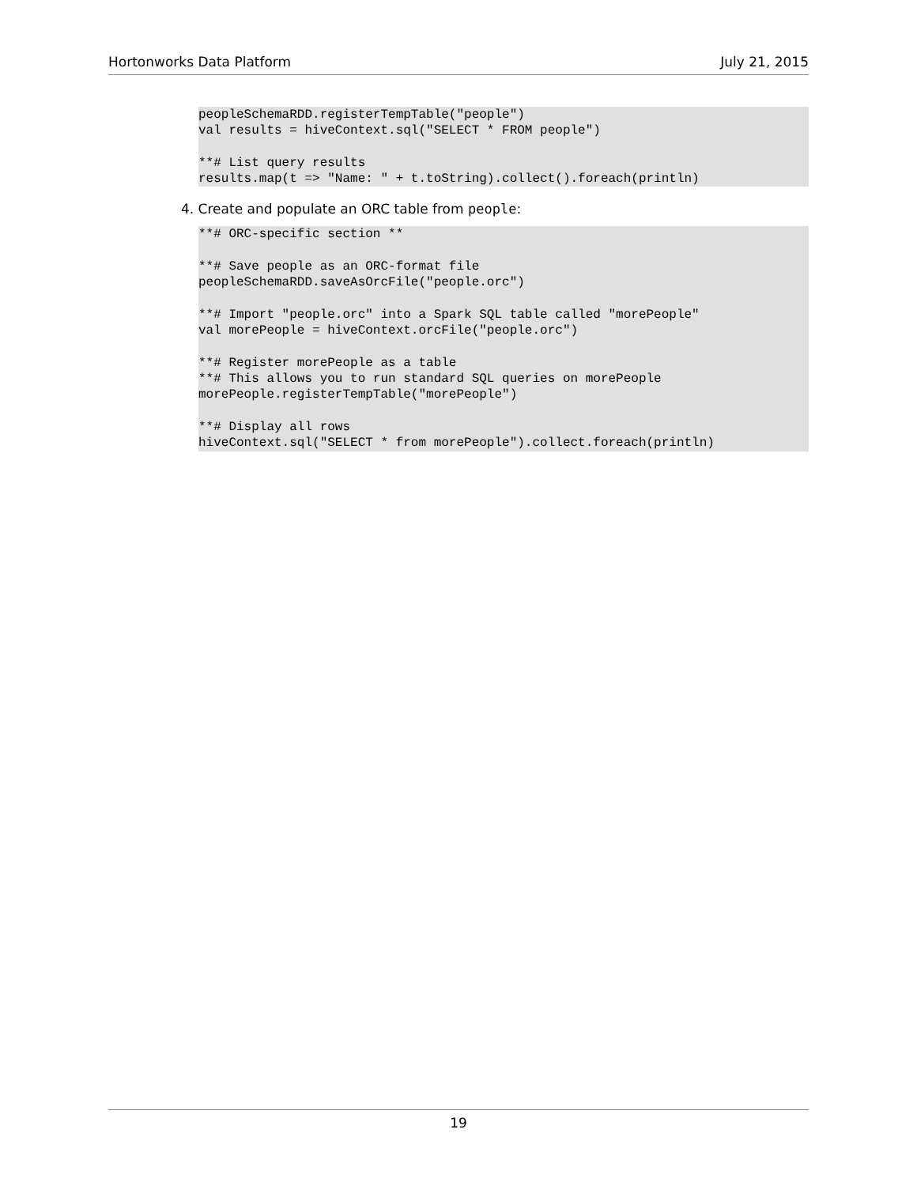Hortonworks Data Platform July 21, 2015
peopleSchemaRDD.registerTempTable("people")
val results = hiveContext.sql("SELECT * FROM people")

**# List query results
results.map(t => "Name: " + t.toString).collect().foreach(println)
4. Create and populate an ORC table from people:
**# ORC-specific section **

**# Save people as an ORC-format file
peopleSchemaRDD.saveAsOrcFile("people.orc")

**# Import "people.orc" into a Spark SQL table called "morePeople"
val morePeople = hiveContext.orcFile("people.orc")

**# Register morePeople as a table
**# This allows you to run standard SQL queries on morePeople
morePeople.registerTempTable("morePeople")

**# Display all rows
hiveContext.sql("SELECT * from morePeople").collect.foreach(println)
19